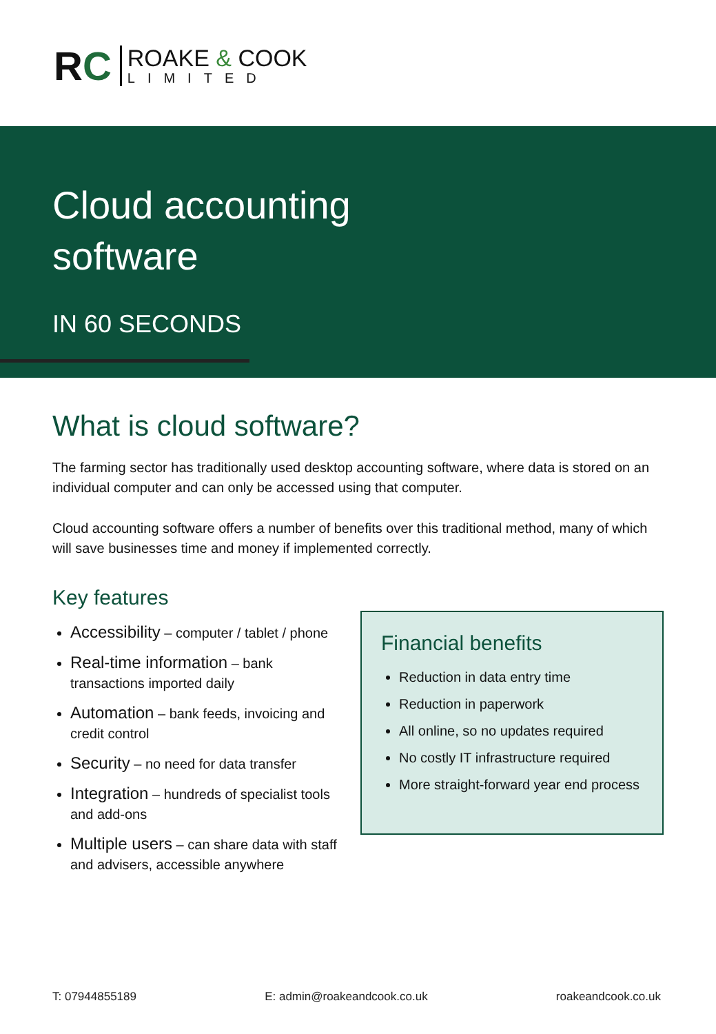RC
ROAKE & COOK
LIMITED
Cloud accounting
software
IN 60 SECONDS
What is cloud software?
The farming sector has traditionally used desktop accounting software, where data is stored on an individual computer and can only be accessed using that computer.
Cloud accounting software offers a number of benefits over this traditional method, many of which will save businesses time and money if implemented correctly.
Key features
Accessibility – computer / tablet / phone
Real-time information – bank transactions imported daily
Automation – bank feeds, invoicing and credit control
Security – no need for data transfer
Integration – hundreds of specialist tools and add-ons
Multiple users – can share data with staff and advisers, accessible anywhere
Financial benefits
Reduction in data entry time
Reduction in paperwork
All online, so no updates required
No costly IT infrastructure required
More straight-forward year end process
T: 07944855189 E: admin@roakeandcook.co.uk roakeandcook.co.uk